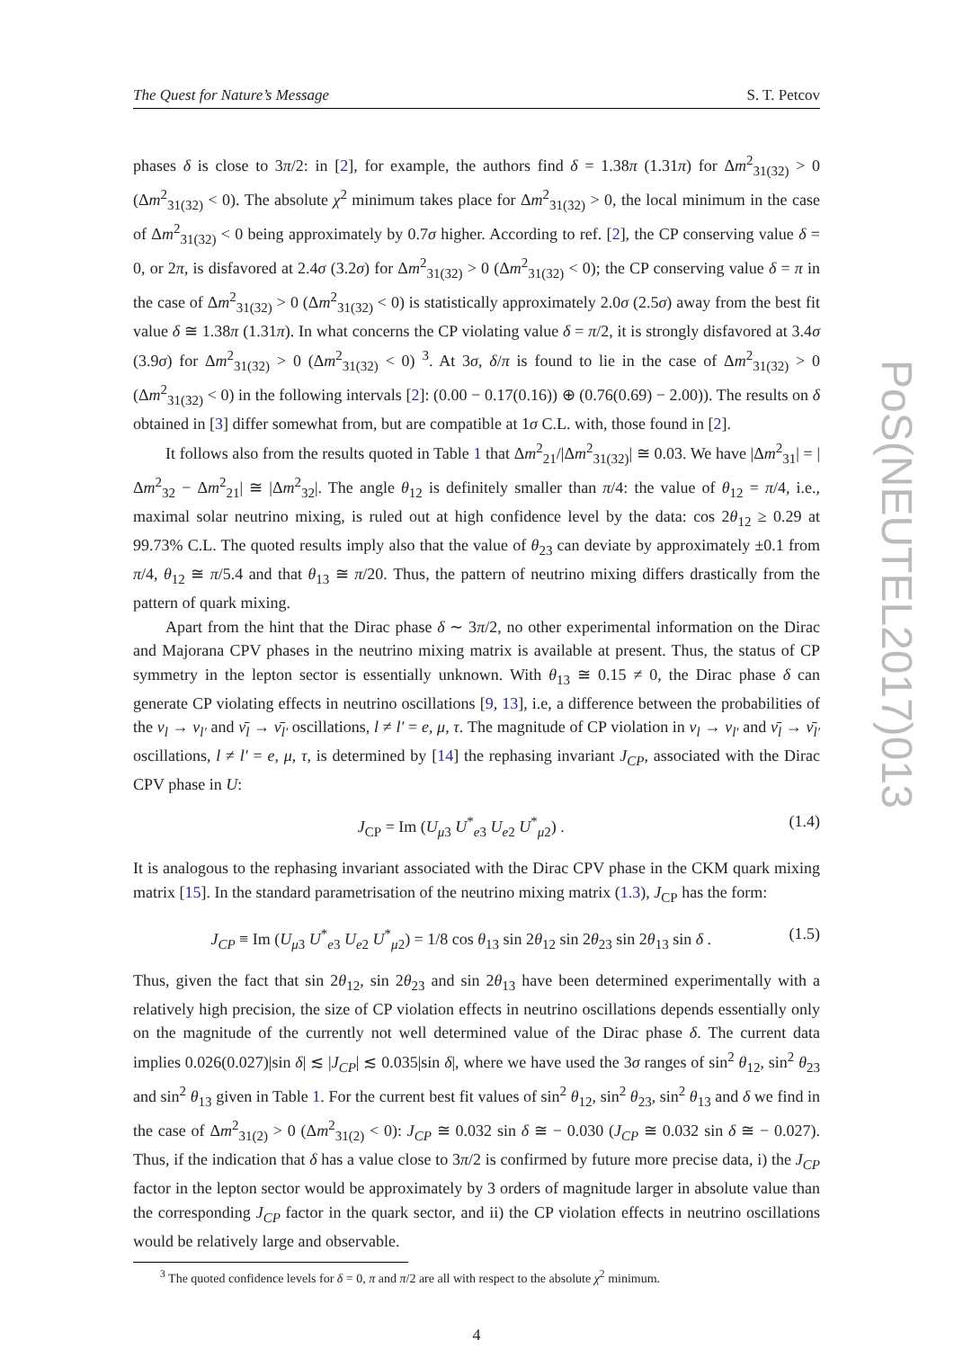The Quest for Nature’s Message S. T. Petcov
phases δ is close to 3π/2: in [2], for example, the authors find δ = 1.38π (1.31π) for Δm<sup>2</sup><sub>31(32)</sub> > 0 (Δm<sup>2</sup><sub>31(32)</sub> < 0). The absolute χ<sup>2</sup> minimum takes place for Δm<sup>2</sup><sub>31(32)</sub> > 0, the local minimum in the case of Δm<sup>2</sup><sub>31(32)</sub> < 0 being approximately by 0.7σ higher. According to ref. [2], the CP conserving value δ = 0, or 2π, is disfavored at 2.4σ (3.2σ) for Δm<sup>2</sup><sub>31(32)</sub> > 0 (Δm<sup>2</sup><sub>31(32)</sub> < 0); the CP conserving value δ = π in the case of Δm<sup>2</sup><sub>31(32)</sub> > 0 (Δm<sup>2</sup><sub>31(32)</sub> < 0) is statistically approximately 2.0σ (2.5σ) away from the best fit value δ ≅ 1.38π (1.31π). In what concerns the CP violating value δ = π/2, it is strongly disfavored at 3.4σ (3.9σ) for Δm<sup>2</sup><sub>31(32)</sub> > 0 (Δm<sup>2</sup><sub>31(32)</sub> < 0) <sup>3</sup>. At 3σ, δ/π is found to lie in the case of Δm<sup>2</sup><sub>31(32)</sub> > 0 (Δm<sup>2</sup><sub>31(32)</sub> < 0) in the following intervals [2]: (0.00 − 0.17(0.16)) ⊕ (0.76(0.69) − 2.00)). The results on δ obtained in [3] differ somewhat from, but are compatible at 1σ C.L. with, those found in [2].
It follows also from the results quoted in Table 1 that Δm<sup>2</sup><sub>21</sub>/|Δm<sup>2</sup><sub>31(32)</sub>| ≅ 0.03. We have |Δm<sup>2</sup><sub>31</sub>| = |Δm<sup>2</sup><sub>32</sub> − Δm<sup>2</sup><sub>21</sub>| ≅ |Δm<sup>2</sup><sub>32</sub>|. The angle θ<sub>12</sub> is definitely smaller than π/4: the value of θ<sub>12</sub> = π/4, i.e., maximal solar neutrino mixing, is ruled out at high confidence level by the data: cos 2θ<sub>12</sub> ≥ 0.29 at 99.73% C.L. The quoted results imply also that the value of θ<sub>23</sub> can deviate by approximately ±0.1 from π/4, θ<sub>12</sub> ≅ π/5.4 and that θ<sub>13</sub> ≅ π/20. Thus, the pattern of neutrino mixing differs drastically from the pattern of quark mixing.
Apart from the hint that the Dirac phase δ ∼ 3π/2, no other experimental information on the Dirac and Majorana CPV phases in the neutrino mixing matrix is available at present. Thus, the status of CP symmetry in the lepton sector is essentially unknown. With θ<sub>13</sub> ≅ 0.15 ≠ 0, the Dirac phase δ can generate CP violating effects in neutrino oscillations [9, 13], i.e, a difference between the probabilities of the ν<sub>l</sub> → ν<sub>l′</sub> and ν̄<sub>l</sub> → ν̄<sub>l′</sub> oscillations, l ≠ l′ = e, μ, τ. The magnitude of CP violation in ν<sub>l</sub> → ν<sub>l′</sub> and ν̄<sub>l</sub> → ν̄<sub>l′</sub> oscillations, l ≠ l′ = e, μ, τ, is determined by [14] the rephasing invariant J<sub>CP</sub>, associated with the Dirac CPV phase in U:
J<sub>CP</sub> = Im (U<sub>μ3</sub> U<sup>*</sup><sub>e3</sub> U<sub>e2</sub> U<sup>*</sup><sub>μ2</sub>) . (1.4)
It is analogous to the rephasing invariant associated with the Dirac CPV phase in the CKM quark mixing matrix [15]. In the standard parametrisation of the neutrino mixing matrix (1.3), J<sub>CP</sub> has the form:
J<sub>CP</sub> ≡ Im (U<sub>μ3</sub> U<sup>*</sup><sub>e3</sub> U<sub>e2</sub> U<sup>*</sup><sub>μ2</sub>) = 1/8 cos θ<sub>13</sub> sin 2θ<sub>12</sub> sin 2θ<sub>23</sub> sin 2θ<sub>13</sub> sin δ . (1.5)
Thus, given the fact that sin 2θ<sub>12</sub>, sin 2θ<sub>23</sub> and sin 2θ<sub>13</sub> have been determined experimentally with a relatively high precision, the size of CP violation effects in neutrino oscillations depends essentially only on the magnitude of the currently not well determined value of the Dirac phase δ. The current data implies 0.026(0.027)|sin δ| ≲ |J<sub>CP</sub>| ≲ 0.035|sin δ|, where we have used the 3σ ranges of sin<sup>2</sup> θ<sub>12</sub>, sin<sup>2</sup> θ<sub>23</sub> and sin<sup>2</sup> θ<sub>13</sub> given in Table 1. For the current best fit values of sin<sup>2</sup> θ<sub>12</sub>, sin<sup>2</sup> θ<sub>23</sub>, sin<sup>2</sup> θ<sub>13</sub> and δ we find in the case of Δm<sup>2</sup><sub>31(2)</sub> > 0 (Δm<sup>2</sup><sub>31(2)</sub> < 0): J<sub>CP</sub> ≅ 0.032 sin δ ≅ − 0.030 (J<sub>CP</sub> ≅ 0.032 sin δ ≅ − 0.027). Thus, if the indication that δ has a value close to 3π/2 is confirmed by future more precise data, i) the J<sub>CP</sub> factor in the lepton sector would be approximately by 3 orders of magnitude larger in absolute value than the corresponding J<sub>CP</sub> factor in the quark sector, and ii) the CP violation effects in neutrino oscillations would be relatively large and observable.
<sup>3</sup> The quoted confidence levels for δ = 0, π and π/2 are all with respect to the absolute χ<sup>2</sup> minimum.
4
PoS(NEUTEL2017)013